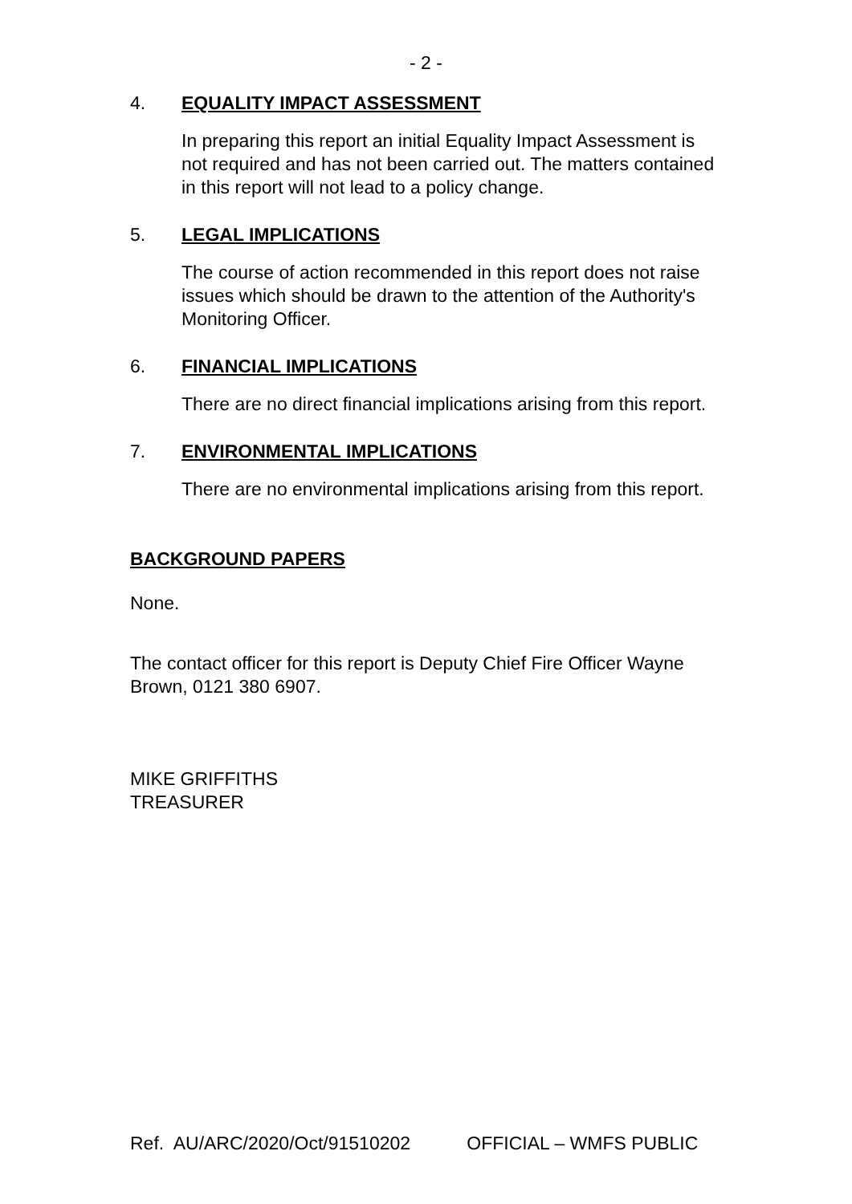- 2 -
4. EQUALITY IMPACT ASSESSMENT
In preparing this report an initial Equality Impact Assessment is not required and has not been carried out. The matters contained in this report will not lead to a policy change.
5. LEGAL IMPLICATIONS
The course of action recommended in this report does not raise issues which should be drawn to the attention of the Authority's Monitoring Officer.
6. FINANCIAL IMPLICATIONS
There are no direct financial implications arising from this report.
7. ENVIRONMENTAL IMPLICATIONS
There are no environmental implications arising from this report.
BACKGROUND PAPERS
None.
The contact officer for this report is Deputy Chief Fire Officer Wayne Brown, 0121 380 6907.
MIKE GRIFFITHS
TREASURER
Ref. AU/ARC/2020/Oct/91510202 OFFICIAL – WMFS PUBLIC